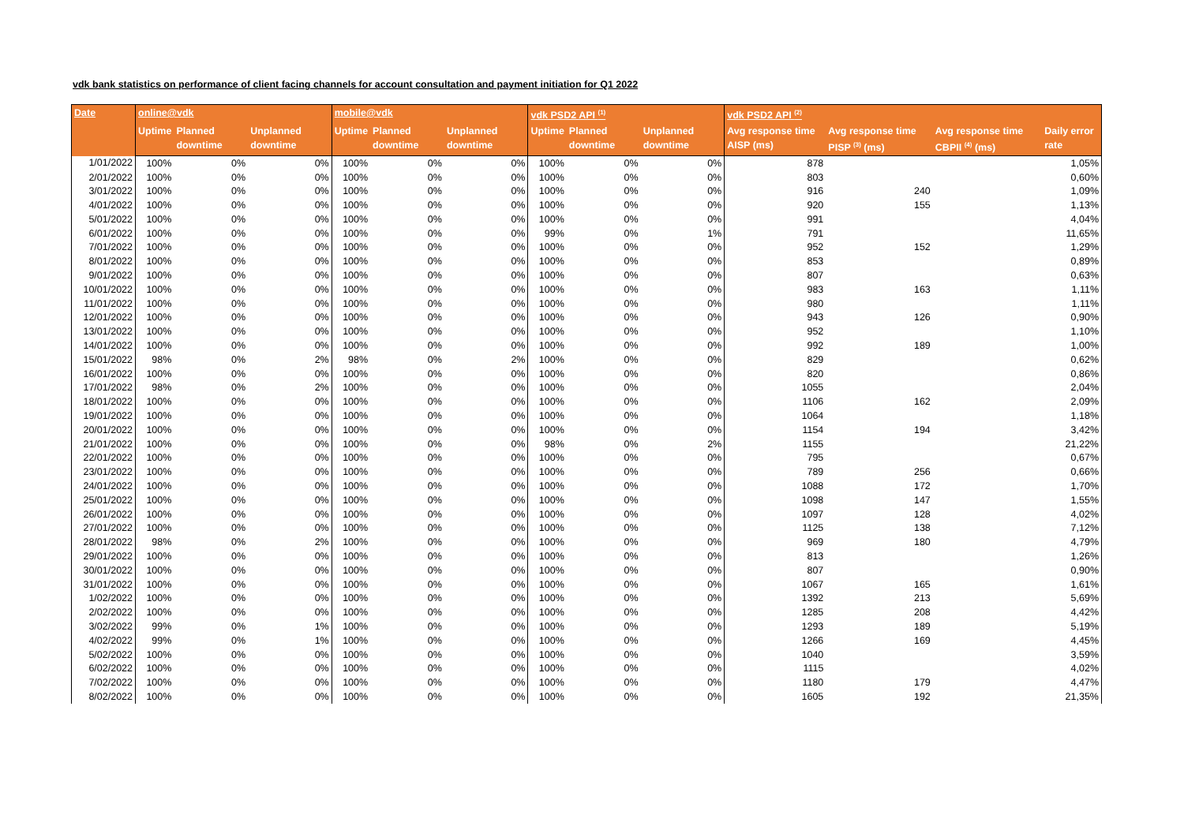vdk bank statistics on performance of client facing channels for account consultation and payment initiation for Q1 2022
| Date | online@vdk | | | mobile@vdk | | | vdk PSD2 API <sup>(1)</sup> | | | vdk PSD2 API <sup>(2)</sup> | | | |
| --- | --- | --- | --- | --- | --- | --- | --- | --- | --- | --- | --- | --- | --- |
| | Uptime | Planned downtime | Unplanned downtime | Uptime | Planned downtime | Unplanned downtime | Uptime | Planned downtime | Unplanned downtime | Avg response time AISP (ms) | Avg response time PISP <sup>(3)</sup> (ms) | Avg response time CBPII <sup>(4)</sup> (ms) | Daily error rate |
| 1/01/2022 | 100% | 0% | 0% | 100% | 0% | 0% | 100% | 0% | 0% | 878 | | | 1,05% |
| 2/01/2022 | 100% | 0% | 0% | 100% | 0% | 0% | 100% | 0% | 0% | 803 | | | 0,60% |
| 3/01/2022 | 100% | 0% | 0% | 100% | 0% | 0% | 100% | 0% | 0% | 916 | 240 | | 1,09% |
| 4/01/2022 | 100% | 0% | 0% | 100% | 0% | 0% | 100% | 0% | 0% | 920 | 155 | | 1,13% |
| 5/01/2022 | 100% | 0% | 0% | 100% | 0% | 0% | 100% | 0% | 0% | 991 | | | 4,04% |
| 6/01/2022 | 100% | 0% | 0% | 100% | 0% | 0% | 99% | 0% | 1% | 791 | | | 11,65% |
| 7/01/2022 | 100% | 0% | 0% | 100% | 0% | 0% | 100% | 0% | 0% | 952 | 152 | | 1,29% |
| 8/01/2022 | 100% | 0% | 0% | 100% | 0% | 0% | 100% | 0% | 0% | 853 | | | 0,89% |
| 9/01/2022 | 100% | 0% | 0% | 100% | 0% | 0% | 100% | 0% | 0% | 807 | | | 0,63% |
| 10/01/2022 | 100% | 0% | 0% | 100% | 0% | 0% | 100% | 0% | 0% | 983 | 163 | | 1,11% |
| 11/01/2022 | 100% | 0% | 0% | 100% | 0% | 0% | 100% | 0% | 0% | 980 | | | 1,11% |
| 12/01/2022 | 100% | 0% | 0% | 100% | 0% | 0% | 100% | 0% | 0% | 943 | 126 | | 0,90% |
| 13/01/2022 | 100% | 0% | 0% | 100% | 0% | 0% | 100% | 0% | 0% | 952 | | | 1,10% |
| 14/01/2022 | 100% | 0% | 0% | 100% | 0% | 0% | 100% | 0% | 0% | 992 | 189 | | 1,00% |
| 15/01/2022 | 98% | 0% | 2% | 98% | 0% | 2% | 100% | 0% | 0% | 829 | | | 0,62% |
| 16/01/2022 | 100% | 0% | 0% | 100% | 0% | 0% | 100% | 0% | 0% | 820 | | | 0,86% |
| 17/01/2022 | 98% | 0% | 2% | 100% | 0% | 0% | 100% | 0% | 0% | 1055 | | | 2,04% |
| 18/01/2022 | 100% | 0% | 0% | 100% | 0% | 0% | 100% | 0% | 0% | 1106 | 162 | | 2,09% |
| 19/01/2022 | 100% | 0% | 0% | 100% | 0% | 0% | 100% | 0% | 0% | 1064 | | | 1,18% |
| 20/01/2022 | 100% | 0% | 0% | 100% | 0% | 0% | 100% | 0% | 0% | 1154 | 194 | | 3,42% |
| 21/01/2022 | 100% | 0% | 0% | 100% | 0% | 0% | 98% | 0% | 2% | 1155 | | | 21,22% |
| 22/01/2022 | 100% | 0% | 0% | 100% | 0% | 0% | 100% | 0% | 0% | 795 | | | 0,67% |
| 23/01/2022 | 100% | 0% | 0% | 100% | 0% | 0% | 100% | 0% | 0% | 789 | 256 | | 0,66% |
| 24/01/2022 | 100% | 0% | 0% | 100% | 0% | 0% | 100% | 0% | 0% | 1088 | 172 | | 1,70% |
| 25/01/2022 | 100% | 0% | 0% | 100% | 0% | 0% | 100% | 0% | 0% | 1098 | 147 | | 1,55% |
| 26/01/2022 | 100% | 0% | 0% | 100% | 0% | 0% | 100% | 0% | 0% | 1097 | 128 | | 4,02% |
| 27/01/2022 | 100% | 0% | 0% | 100% | 0% | 0% | 100% | 0% | 0% | 1125 | 138 | | 7,12% |
| 28/01/2022 | 98% | 0% | 2% | 100% | 0% | 0% | 100% | 0% | 0% | 969 | 180 | | 4,79% |
| 29/01/2022 | 100% | 0% | 0% | 100% | 0% | 0% | 100% | 0% | 0% | 813 | | | 1,26% |
| 30/01/2022 | 100% | 0% | 0% | 100% | 0% | 0% | 100% | 0% | 0% | 807 | | | 0,90% |
| 31/01/2022 | 100% | 0% | 0% | 100% | 0% | 0% | 100% | 0% | 0% | 1067 | 165 | | 1,61% |
| 1/02/2022 | 100% | 0% | 0% | 100% | 0% | 0% | 100% | 0% | 0% | 1392 | 213 | | 5,69% |
| 2/02/2022 | 100% | 0% | 0% | 100% | 0% | 0% | 100% | 0% | 0% | 1285 | 208 | | 4,42% |
| 3/02/2022 | 99% | 0% | 1% | 100% | 0% | 0% | 100% | 0% | 0% | 1293 | 189 | | 5,19% |
| 4/02/2022 | 99% | 0% | 1% | 100% | 0% | 0% | 100% | 0% | 0% | 1266 | 169 | | 4,45% |
| 5/02/2022 | 100% | 0% | 0% | 100% | 0% | 0% | 100% | 0% | 0% | 1040 | | | 3,59% |
| 6/02/2022 | 100% | 0% | 0% | 100% | 0% | 0% | 100% | 0% | 0% | 1115 | | | 4,02% |
| 7/02/2022 | 100% | 0% | 0% | 100% | 0% | 0% | 100% | 0% | 0% | 1180 | 179 | | 4,47% |
| 8/02/2022 | 100% | 0% | 0% | 100% | 0% | 0% | 100% | 0% | 0% | 1605 | 192 | | 21,35% |